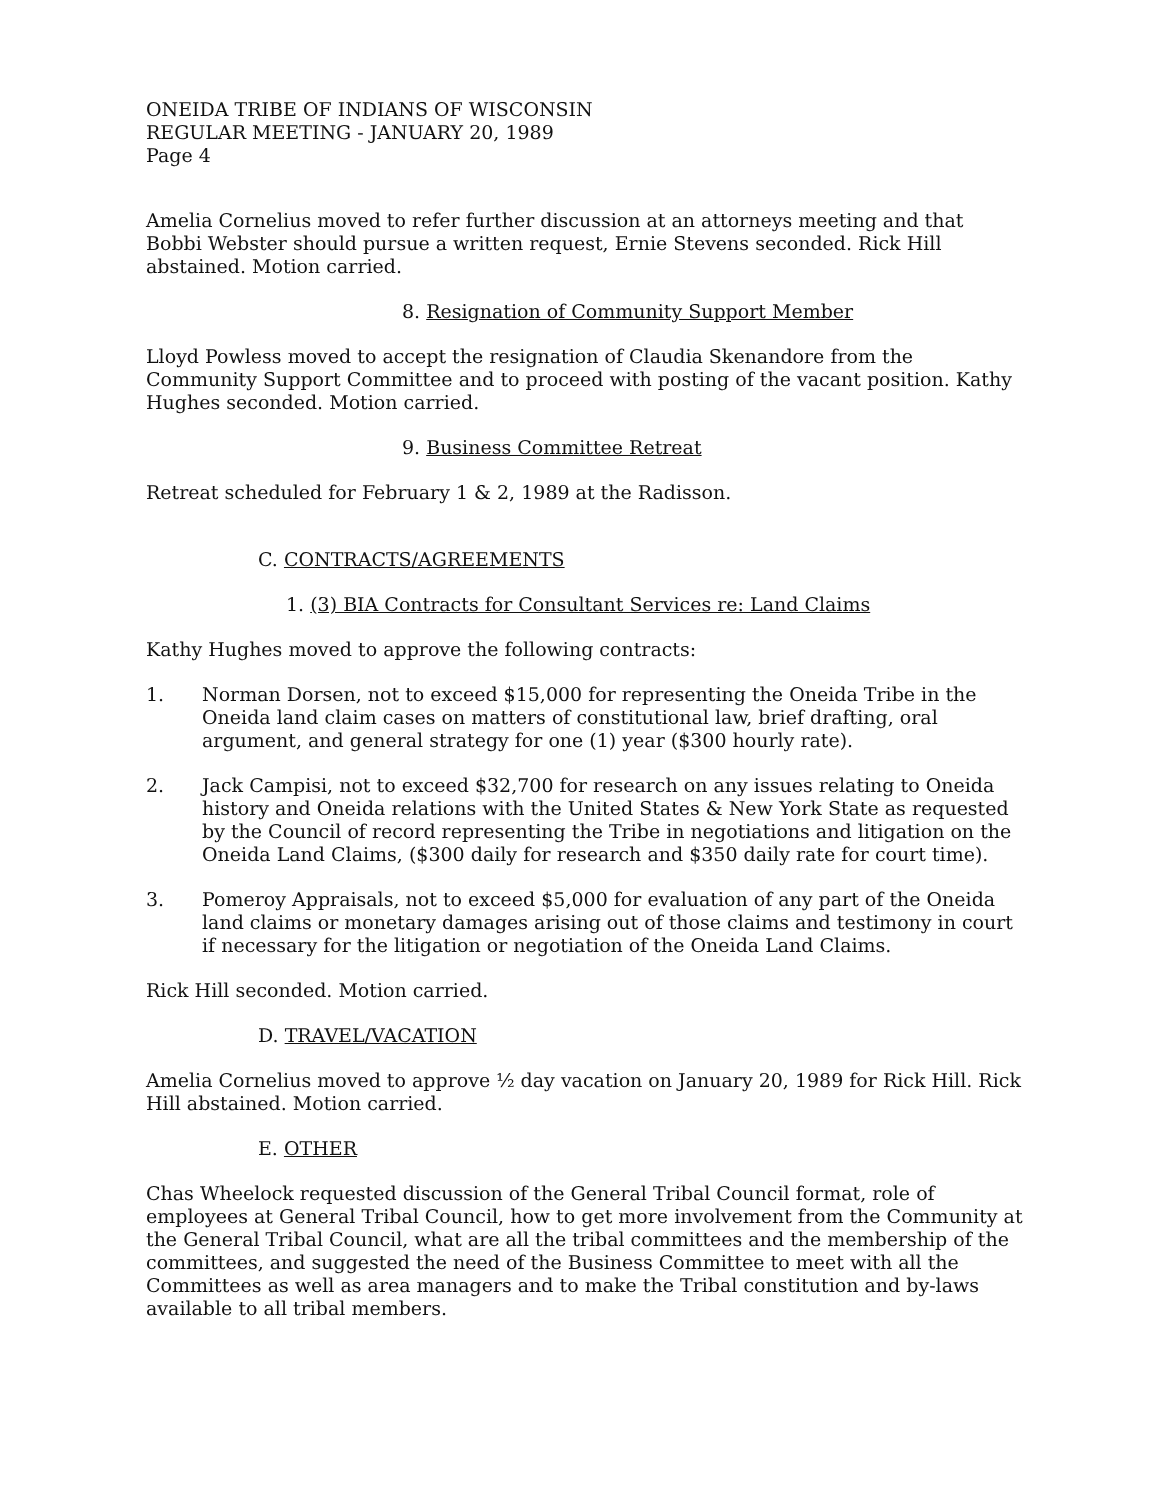ONEIDA TRIBE OF INDIANS OF WISCONSIN
REGULAR MEETING - JANUARY 20, 1989
Page 4
Amelia Cornelius moved to refer further discussion at an attorneys meeting and that Bobbi Webster should pursue a written request, Ernie Stevens seconded. Rick Hill abstained. Motion carried.
8. Resignation of Community Support Member
Lloyd Powless moved to accept the resignation of Claudia Skenandore from the Community Support Committee and to proceed with posting of the vacant position. Kathy Hughes seconded. Motion carried.
9. Business Committee Retreat
Retreat scheduled for February 1 & 2, 1989 at the Radisson.
C. CONTRACTS/AGREEMENTS
1. (3) BIA Contracts for Consultant Services re: Land Claims
Kathy Hughes moved to approve the following contracts:
1. Norman Dorsen, not to exceed $15,000 for representing the Oneida Tribe in the Oneida land claim cases on matters of constitutional law, brief drafting, oral argument, and general strategy for one (1) year ($300 hourly rate).
2. Jack Campisi, not to exceed $32,700 for research on any issues relating to Oneida history and Oneida relations with the United States & New York State as requested by the Council of record representing the Tribe in negotiations and litigation on the Oneida Land Claims, ($300 daily for research and $350 daily rate for court time).
3. Pomeroy Appraisals, not to exceed $5,000 for evaluation of any part of the Oneida land claims or monetary damages arising out of those claims and testimony in court if necessary for the litigation or negotiation of the Oneida Land Claims.
Rick Hill seconded. Motion carried.
D. TRAVEL/VACATION
Amelia Cornelius moved to approve ½ day vacation on January 20, 1989 for Rick Hill. Rick Hill abstained. Motion carried.
E. OTHER
Chas Wheelock requested discussion of the General Tribal Council format, role of employees at General Tribal Council, how to get more involvement from the Community at the General Tribal Council, what are all the tribal committees and the membership of the committees, and suggested the need of the Business Committee to meet with all the Committees as well as area managers and to make the Tribal constitution and by-laws available to all tribal members.